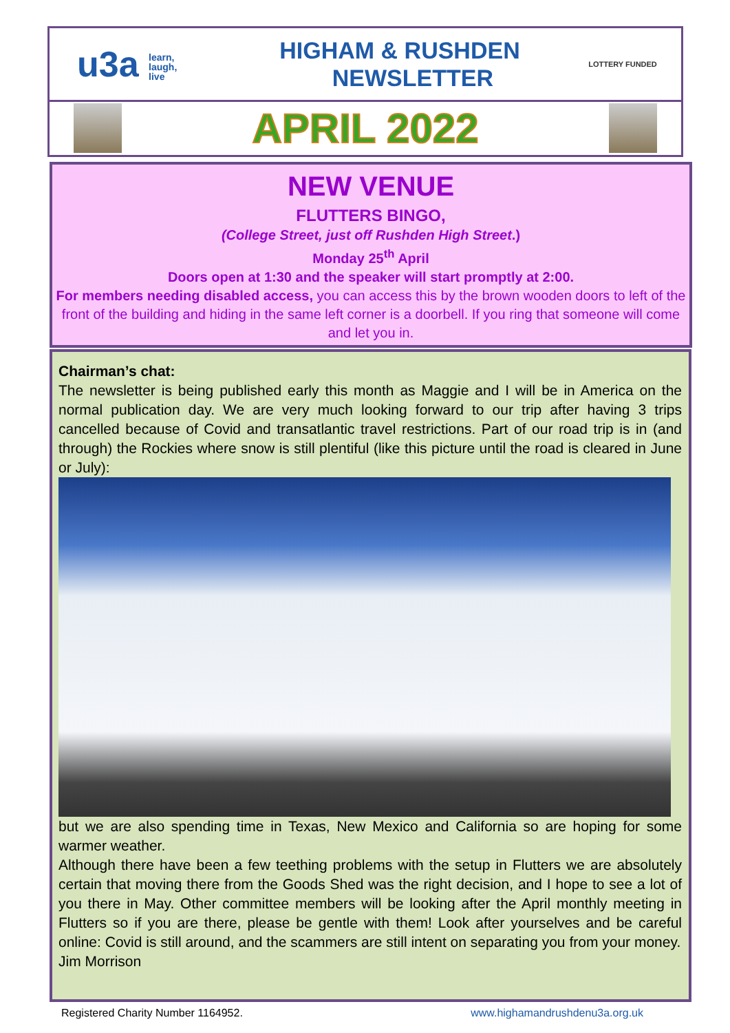u3a learn,
laugh,
live
HIGHAM & RUSHDEN
NEWSLETTER
LOTTERY FUNDED
APRIL 2022
NEW VENUE
FLUTTERS BINGO,
(College Street, just off Rushden High Street.)
Monday 25<sup>th</sup> April
Doors open at 1:30 and the speaker will start promptly at 2:00.
For members needing disabled access, you can access this by the brown wooden doors to left of the front of the building and hiding in the same left corner is a doorbell. If you ring that someone will come and let you in.
Chairman’s chat:
The newsletter is being published early this month as Maggie and I will be in America on the normal publication day. We are very much looking forward to our trip after having 3 trips cancelled because of Covid and transatlantic travel restrictions. Part of our road trip is in (and through) the Rockies where snow is still plentiful (like this picture until the road is cleared in June or July):
but we are also spending time in Texas, New Mexico and California so are hoping for some warmer weather.
Although there have been a few teething problems with the setup in Flutters we are absolutely certain that moving there from the Goods Shed was the right decision, and I hope to see a lot of you there in May. Other committee members will be looking after the April monthly meeting in Flutters so if you are there, please be gentle with them! Look after yourselves and be careful online: Covid is still around, and the scammers are still intent on separating you from your money.
Jim Morrison
Registered Charity Number 1164952. www.highamandrushdenu3a.org.uk